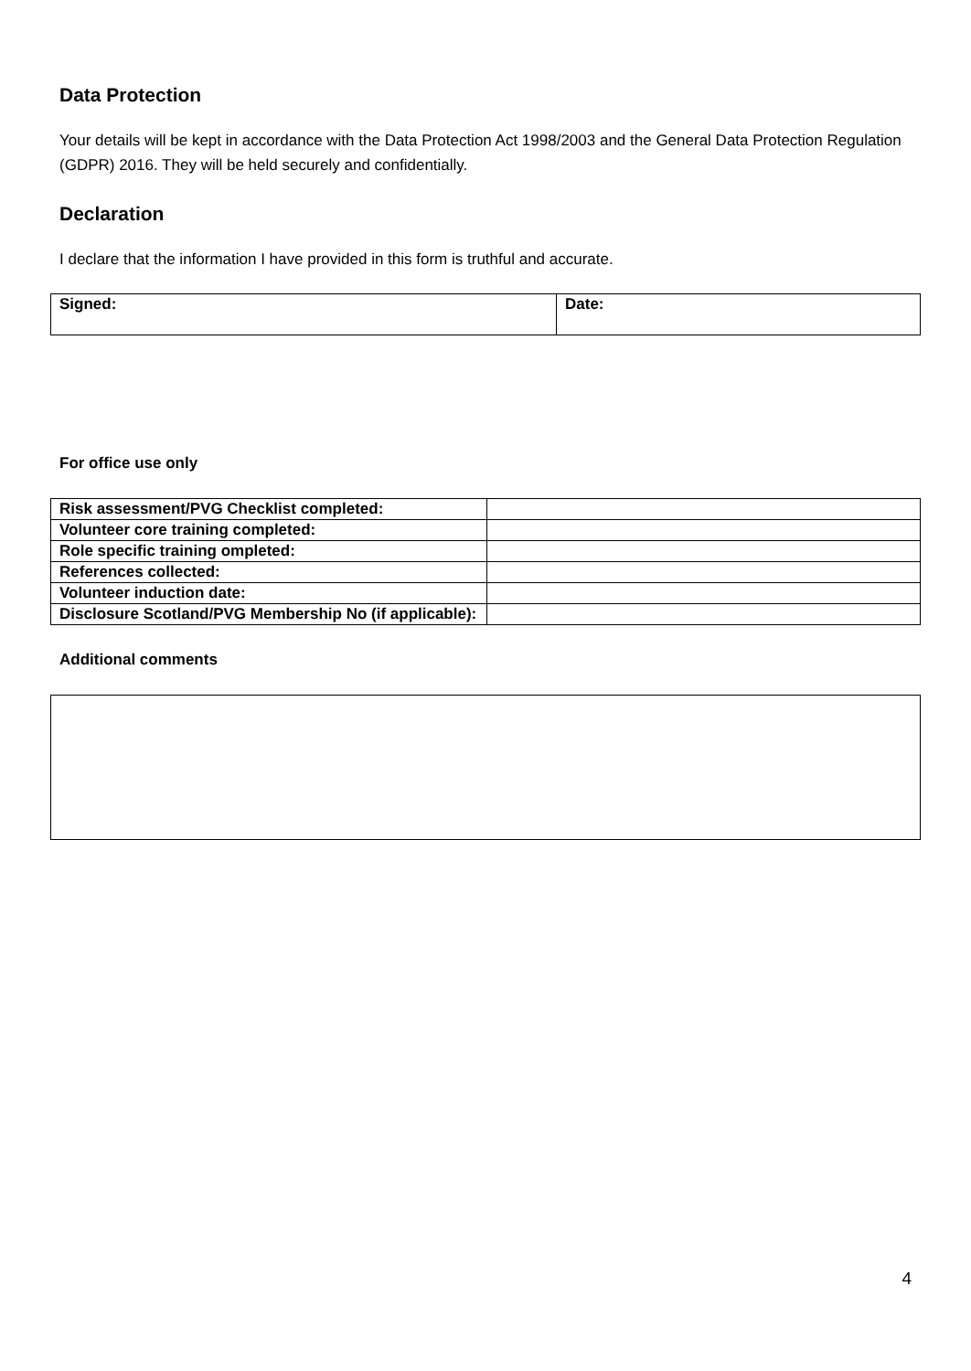Data Protection
Your details will be kept in accordance with the Data Protection Act 1998/2003 and the General Data Protection Regulation (GDPR) 2016. They will be held securely and confidentially.
Declaration
I declare that the information I have provided in this form is truthful and accurate.
| Signed: | Date: |
For office use only
| Risk assessment/PVG Checklist completed: | |
| Volunteer core training completed: | |
| Role specific training ompleted: | |
| References collected: | |
| Volunteer induction date: | |
| Disclosure Scotland/PVG Membership No (if applicable): | |
Additional comments
4